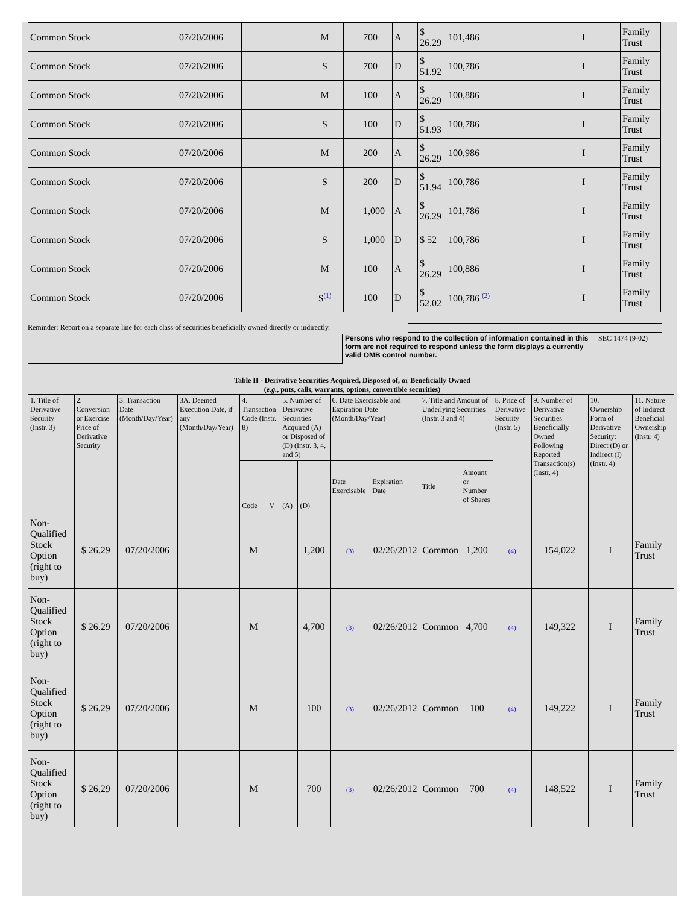| Common Stock | 07/20/2006 | | M | | 700 | A | $ 26.29 | 101,486 | I | Family Trust |
| Common Stock | 07/20/2006 | | S | | 700 | D | $ 51.92 | 100,786 | I | Family Trust |
| Common Stock | 07/20/2006 | | M | | 100 | A | $ 26.29 | 100,886 | I | Family Trust |
| Common Stock | 07/20/2006 | | S | | 100 | D | $ 51.93 | 100,786 | I | Family Trust |
| Common Stock | 07/20/2006 | | M | | 200 | A | $ 26.29 | 100,986 | I | Family Trust |
| Common Stock | 07/20/2006 | | S | | 200 | D | $ 51.94 | 100,786 | I | Family Trust |
| Common Stock | 07/20/2006 | | M | | 1,000 | A | $ 26.29 | 101,786 | I | Family Trust |
| Common Stock | 07/20/2006 | | S | | 1,000 | D | $ 52 | 100,786 | I | Family Trust |
| Common Stock | 07/20/2006 | | M | | 100 | A | $ 26.29 | 100,886 | I | Family Trust |
| Common Stock | 07/20/2006 | | S<sup>(1)</sup> | | 100 | D | $ 52.02 | 100,786 <sup>(2)</sup> | I | Family Trust |
Reminder: Report on a separate line for each class of securities beneficially owned directly or indirectly.
Persons who respond to the collection of information contained in this form are not required to respond unless the form displays a currently valid OMB control number.
SEC 1474 (9-02)
Table II - Derivative Securities Acquired, Disposed of, or Beneficially Owned
(e.g., puts, calls, warrants, options, convertible securities)
| 1. Title of Derivative Security (Instr. 3) | 2. Conversion or Exercise Price of Derivative Security | 3. Transaction Date (Month/Day/Year) | 3A. Deemed Execution Date, if any (Month/Day/Year) | 4. Transaction Code (Instr. 8) | | 5. Number of Derivative Securities Acquired (A) or Disposed of (D) (Instr. 3, 4, and 5) | | 6. Date Exercisable and Expiration Date (Month/Day/Year) | | 7. Title and Amount of Underlying Securities (Instr. 3 and 4) | | 8. Price of Derivative Security (Instr. 5) | 9. Number of Derivative Securities Beneficially Owned Following Reported Transaction(s) (Instr. 4) | 10. Ownership Form of Derivative Security: Direct (D) or Indirect (I) (Instr. 4) | 11. Nature of Indirect Beneficial Ownership (Instr. 4) |
| --- | --- | --- | --- | --- | --- | --- | --- | --- | --- | --- | --- | --- | --- | --- | --- |
| | | | | Code | V | (A) | (D) | Date Exercisable | Expiration Date | Title | Amount or Number of Shares | | | | |
| Non-Qualified Stock Option (right to buy) | $ 26.29 | 07/20/2006 | | M | | | 1,200 | (3) | 02/26/2012 | Common | 1,200 | (4) | 154,022 | I | Family Trust |
| Non-Qualified Stock Option (right to buy) | $ 26.29 | 07/20/2006 | | M | | | 4,700 | (3) | 02/26/2012 | Common | 4,700 | (4) | 149,322 | I | Family Trust |
| Non-Qualified Stock Option (right to buy) | $ 26.29 | 07/20/2006 | | M | | | 100 | (3) | 02/26/2012 | Common | 100 | (4) | 149,222 | I | Family Trust |
| Non-Qualified Stock Option (right to buy) | $ 26.29 | 07/20/2006 | | M | | | 700 | (3) | 02/26/2012 | Common | 700 | (4) | 148,522 | I | Family Trust |